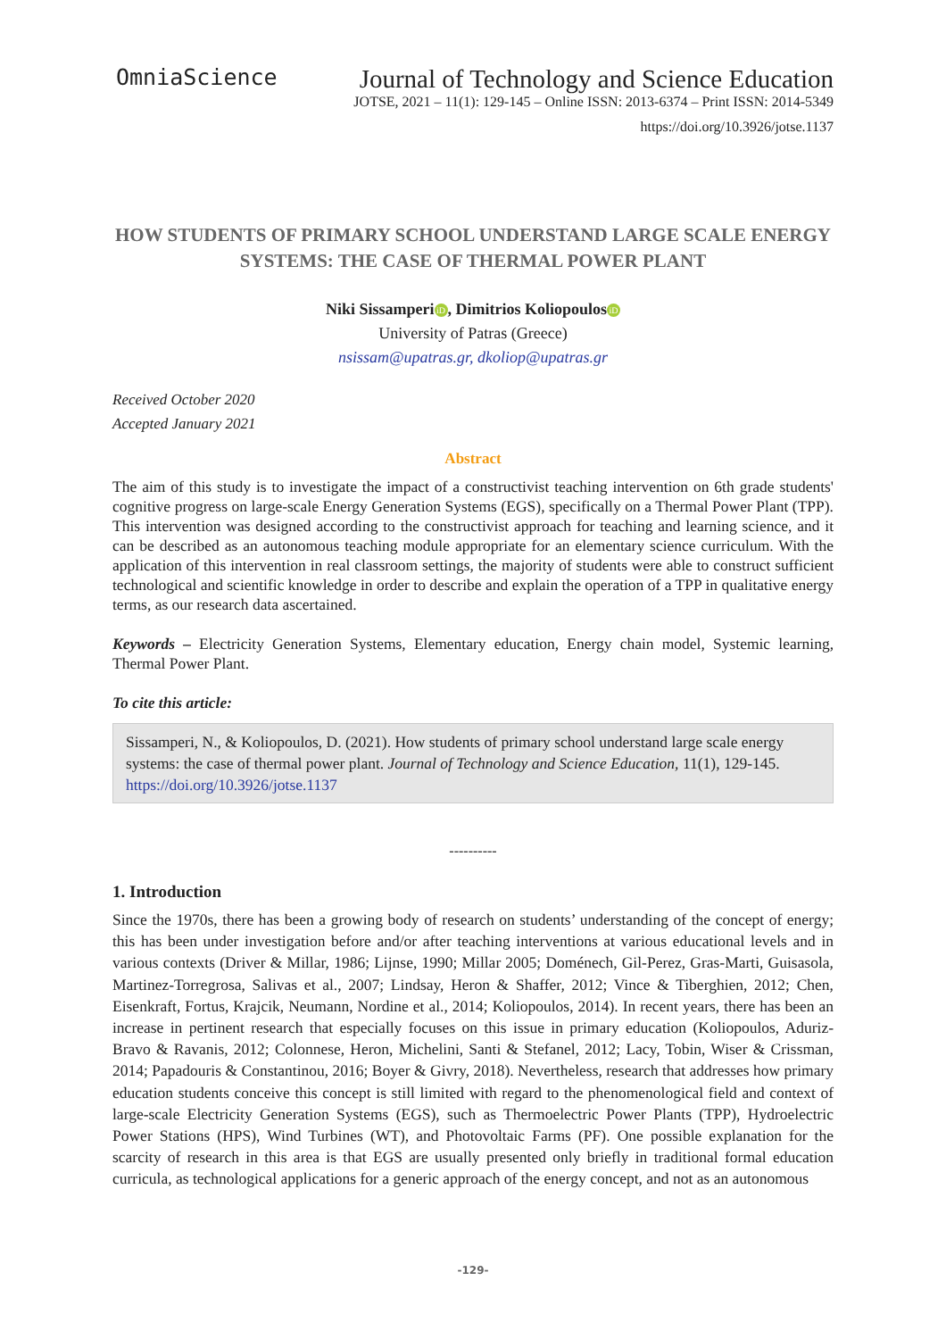OmniaScience
Journal of Technology and Science Education
JOTSE, 2021 – 11(1): 129-145 – Online ISSN: 2013-6374 – Print ISSN: 2014-5349
https://doi.org/10.3926/jotse.1137
HOW STUDENTS OF PRIMARY SCHOOL UNDERSTAND LARGE SCALE ENERGY SYSTEMS: THE CASE OF THERMAL POWER PLANT
Niki Sissamperi iD, Dimitrios Koliopoulos iD
University of Patras (Greece)
nsissam@upatras.gr, dkoliop@upatras.gr
Received October 2020
Accepted January 2021
Abstract
The aim of this study is to investigate the impact of a constructivist teaching intervention on 6th grade students' cognitive progress on large-scale Energy Generation Systems (EGS), specifically on a Thermal Power Plant (TPP). This intervention was designed according to the constructivist approach for teaching and learning science, and it can be described as an autonomous teaching module appropriate for an elementary science curriculum. With the application of this intervention in real classroom settings, the majority of students were able to construct sufficient technological and scientific knowledge in order to describe and explain the operation of a TPP in qualitative energy terms, as our research data ascertained.
Keywords – Electricity Generation Systems, Elementary education, Energy chain model, Systemic learning, Thermal Power Plant.
To cite this article:
Sissamperi, N., & Koliopoulos, D. (2021). How students of primary school understand large scale energy systems: the case of thermal power plant. Journal of Technology and Science Education, 11(1), 129-145. https://doi.org/10.3926/jotse.1137
----------
1. Introduction
Since the 1970s, there has been a growing body of research on students’ understanding of the concept of energy; this has been under investigation before and/or after teaching interventions at various educational levels and in various contexts (Driver & Millar, 1986; Lijnse, 1990; Millar 2005; Doménech, Gil-Perez, Gras-Marti, Guisasola, Martinez-Torregrosa, Salivas et al., 2007; Lindsay, Heron & Shaffer, 2012; Vince & Tiberghien, 2012; Chen, Eisenkraft, Fortus, Krajcik, Neumann, Nordine et al., 2014; Koliopoulos, 2014). In recent years, there has been an increase in pertinent research that especially focuses on this issue in primary education (Koliopoulos, Aduriz-Bravo & Ravanis, 2012; Colonnese, Heron, Michelini, Santi & Stefanel, 2012; Lacy, Tobin, Wiser & Crissman, 2014; Papadouris & Constantinou, 2016; Boyer & Givry, 2018). Nevertheless, research that addresses how primary education students conceive this concept is still limited with regard to the phenomenological field and context of large-scale Electricity Generation Systems (EGS), such as Thermoelectric Power Plants (TPP), Hydroelectric Power Stations (HPS), Wind Turbines (WT), and Photovoltaic Farms (PF). One possible explanation for the scarcity of research in this area is that EGS are usually presented only briefly in traditional formal education curricula, as technological applications for a generic approach of the energy concept, and not as an autonomous
-129-